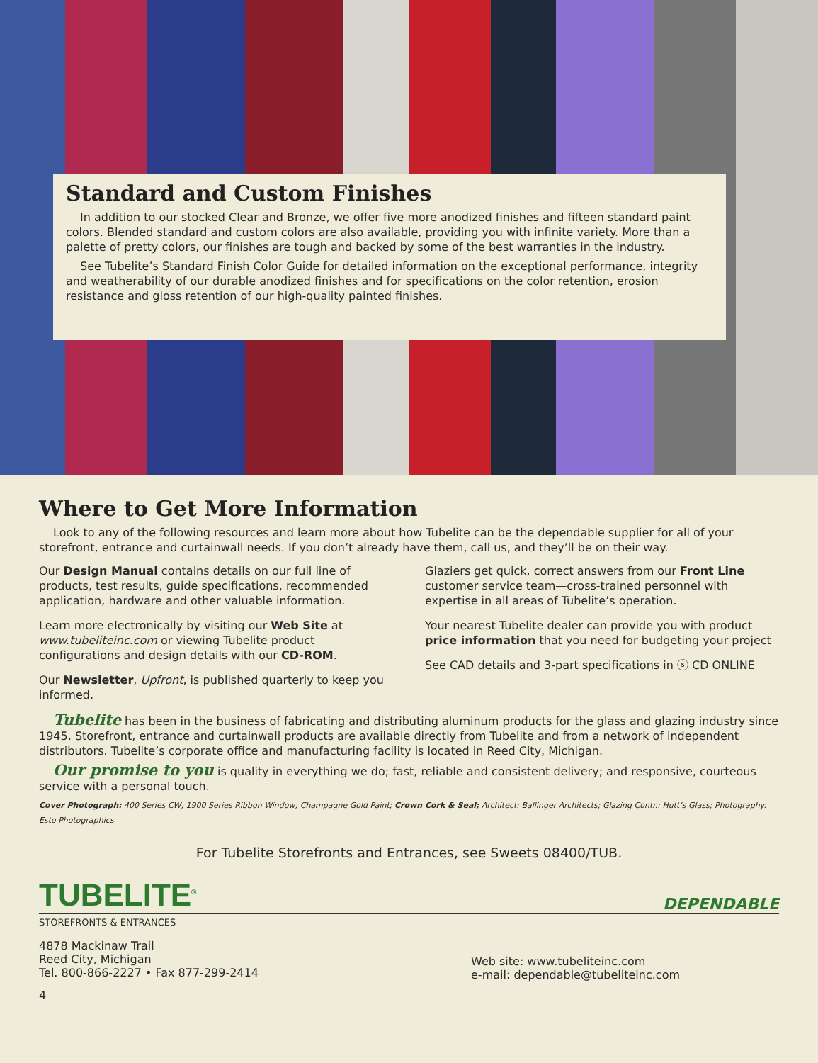Standard and Custom Finishes
In addition to our stocked Clear and Bronze, we offer five more anodized finishes and fifteen standard paint colors. Blended standard and custom colors are also available, providing you with infinite variety. More than a palette of pretty colors, our finishes are tough and backed by some of the best warranties in the industry.
See Tubelite’s Standard Finish Color Guide for detailed information on the exceptional performance, integrity and weatherability of our durable anodized finishes and for specifications on the color retention, erosion resistance and gloss retention of our high-quality painted finishes.
Where to Get More Information
Look to any of the following resources and learn more about how Tubelite can be the dependable supplier for all of your storefront, entrance and curtainwall needs. If you don’t already have them, call us, and they’ll be on their way.
Our Design Manual contains details on our full line of products, test results, guide specifications, recommended application, hardware and other valuable information.
Learn more electronically by visiting our Web Site at www.tubeliteinc.com or viewing Tubelite product configurations and design details with our CD-ROM.
Our Newsletter, Upfront, is published quarterly to keep you informed.
Glaziers get quick, correct answers from our Front Line customer service team—cross-trained personnel with expertise in all areas of Tubelite’s operation.
Your nearest Tubelite dealer can provide you with product price information that you need for budgeting your project
See CAD details and 3-part specifications in ⓢ CD ONLINE
Tubelite has been in the business of fabricating and distributing aluminum products for the glass and glazing industry since 1945. Storefront, entrance and curtainwall products are available directly from Tubelite and from a network of independent distributors. Tubelite’s corporate office and manufacturing facility is located in Reed City, Michigan.
Our promise to you is quality in everything we do; fast, reliable and consistent delivery; and responsive, courteous service with a personal touch.
Cover Photograph: 400 Series CW, 1900 Series Ribbon Window; Champagne Gold Paint; Crown Cork & Seal; Architect: Ballinger Architects; Glazing Contr.: Hutt’s Glass; Photography: Esto Photographics
For Tubelite Storefronts and Entrances, see Sweets 08400/TUB.
TUBELITE<sup>®</sup> DEPENDABLE
STOREFRONTS & ENTRANCES
4878 Mackinaw Trail
Reed City, Michigan
Tel. 800-866-2227 • Fax 877-299-2414
Web site: www.tubeliteinc.com
e-mail: dependable@tubeliteinc.com
4